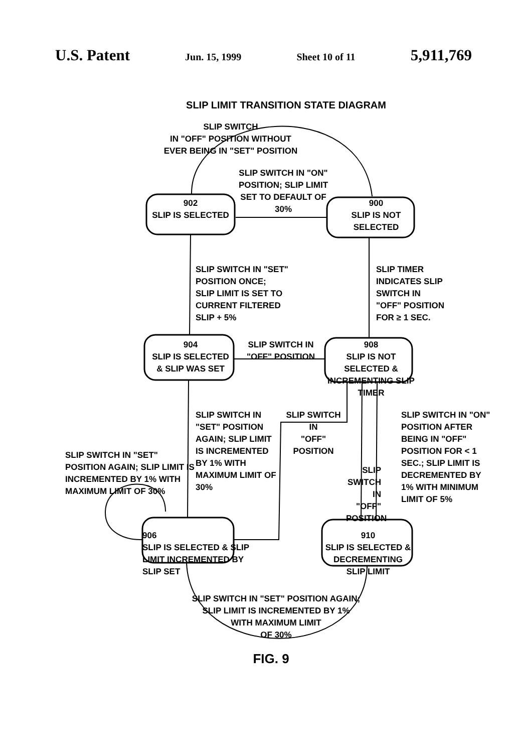U.S. Patent Jun. 15, 1999 Sheet 10 of 11 5,911,769
SLIP LIMIT TRANSITION STATE DIAGRAM
SLIP SWITCH
IN "OFF" POSITION WITHOUT
EVER BEING IN "SET" POSITION
902
SLIP IS SELECTED
SLIP SWITCH IN "ON" POSITION; SLIP LIMIT SET TO DEFAULT OF 30%
900
SLIP IS NOT SELECTED
SLIP SWITCH IN "SET"
POSITION ONCE;
SLIP LIMIT IS SET TO
CURRENT FILTERED
SLIP + 5%
SLIP TIMER
INDICATES SLIP
SWITCH IN
"OFF" POSITION
FOR ≥ 1 SEC.
904
SLIP IS SELECTED
& SLIP WAS SET
SLIP SWITCH IN
"OFF" POSITION
908
SLIP IS NOT SELECTED & INCREMENTING SLIP TIMER
SLIP SWITCH IN "SET" POSITION AGAIN; SLIP LIMIT IS INCREMENTED BY 1% WITH MAXIMUM LIMIT OF 30%
SLIP SWITCH IN "SET" POSITION AGAIN; SLIP LIMIT IS INCREMENTED BY 1% WITH MAXIMUM LIMIT OF 30%
SLIP SWITCH IN
"OFF" POSITION
SLIP SWITCH IN "OFF" POSITION
SLIP SWITCH IN "ON" POSITION AFTER BEING IN "OFF" POSITION FOR < 1 SEC.; SLIP LIMIT IS DECREMENTED BY 1% WITH MINIMUM LIMIT OF 5%
906
SLIP IS SELECTED & SLIP
LIMIT INCREMENTED BY
SLIP SET
910
SLIP IS SELECTED & DECREMENTING SLIP LIMIT
SLIP SWITCH IN "SET" POSITION AGAIN;
SLIP LIMIT IS INCREMENTED BY 1%
WITH MAXIMUM LIMIT
OF 30%
FIG. 9